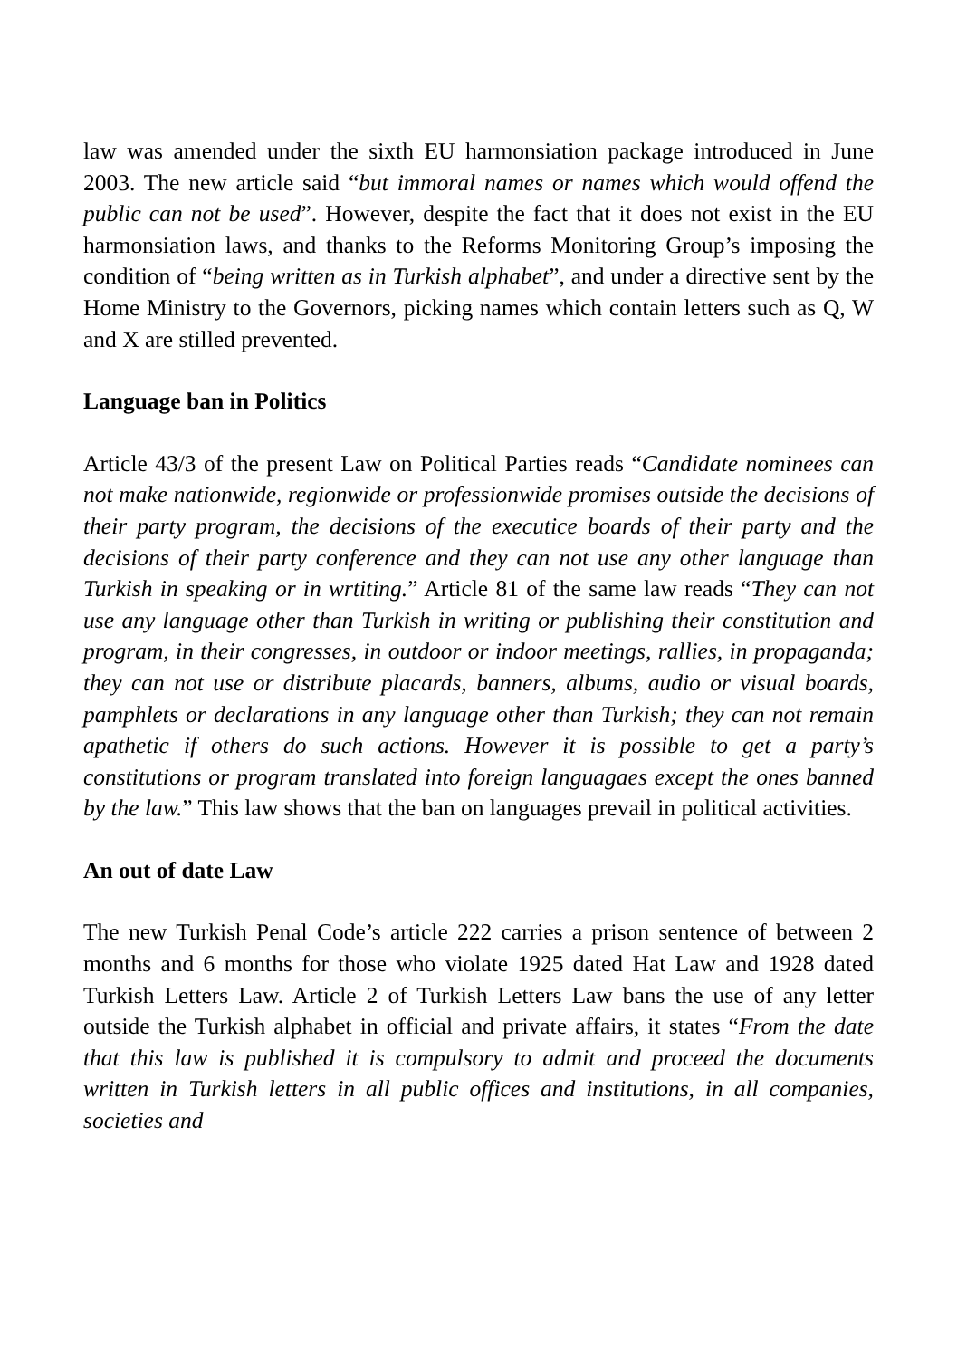law was amended under the sixth EU harmonsiation package introduced in June 2003. The new article said “but immoral names or names which would offend the public can not be used”. However, despite the fact that it does not exist in the EU harmonsiation laws, and thanks to the Reforms Monitoring Group’s imposing the condition of “being written as in Turkish alphabet”, and under a directive sent by the Home Ministry to the Governors, picking names which contain letters such as Q, W and X are stilled prevented.
Language ban in Politics
Article 43/3 of the present Law on Political Parties reads “Candidate nominees can not make nationwide, regionwide or professionwide promises outside the decisions of their party program, the decisions of the executice boards of their party and the decisions of their party conference and they can not use any other language than Turkish in speaking or in wrtiting.” Article 81 of the same law reads “They can not use any language other than Turkish in writing or publishing their constitution and program, in their congresses, in outdoor or indoor meetings, rallies, in propaganda; they can not use or distribute placards, banners, albums, audio or visual boards, pamphlets or declarations in any language other than Turkish; they can not remain apathetic if others do such actions. However it is possible to get a party’s constitutions or program translated into foreign languagaes except the ones banned by the law.” This law shows that the ban on languages prevail in political activities.
An out of date Law
The new Turkish Penal Code’s article 222 carries a prison sentence of between 2 months and 6 months for those who violate 1925 dated Hat Law and 1928 dated Turkish Letters Law. Article 2 of Turkish Letters Law bans the use of any letter outside the Turkish alphabet in official and private affairs, it states “From the date that this law is published it is compulsory to admit and proceed the documents written in Turkish letters in all public offices and institutions, in all companies, societies and